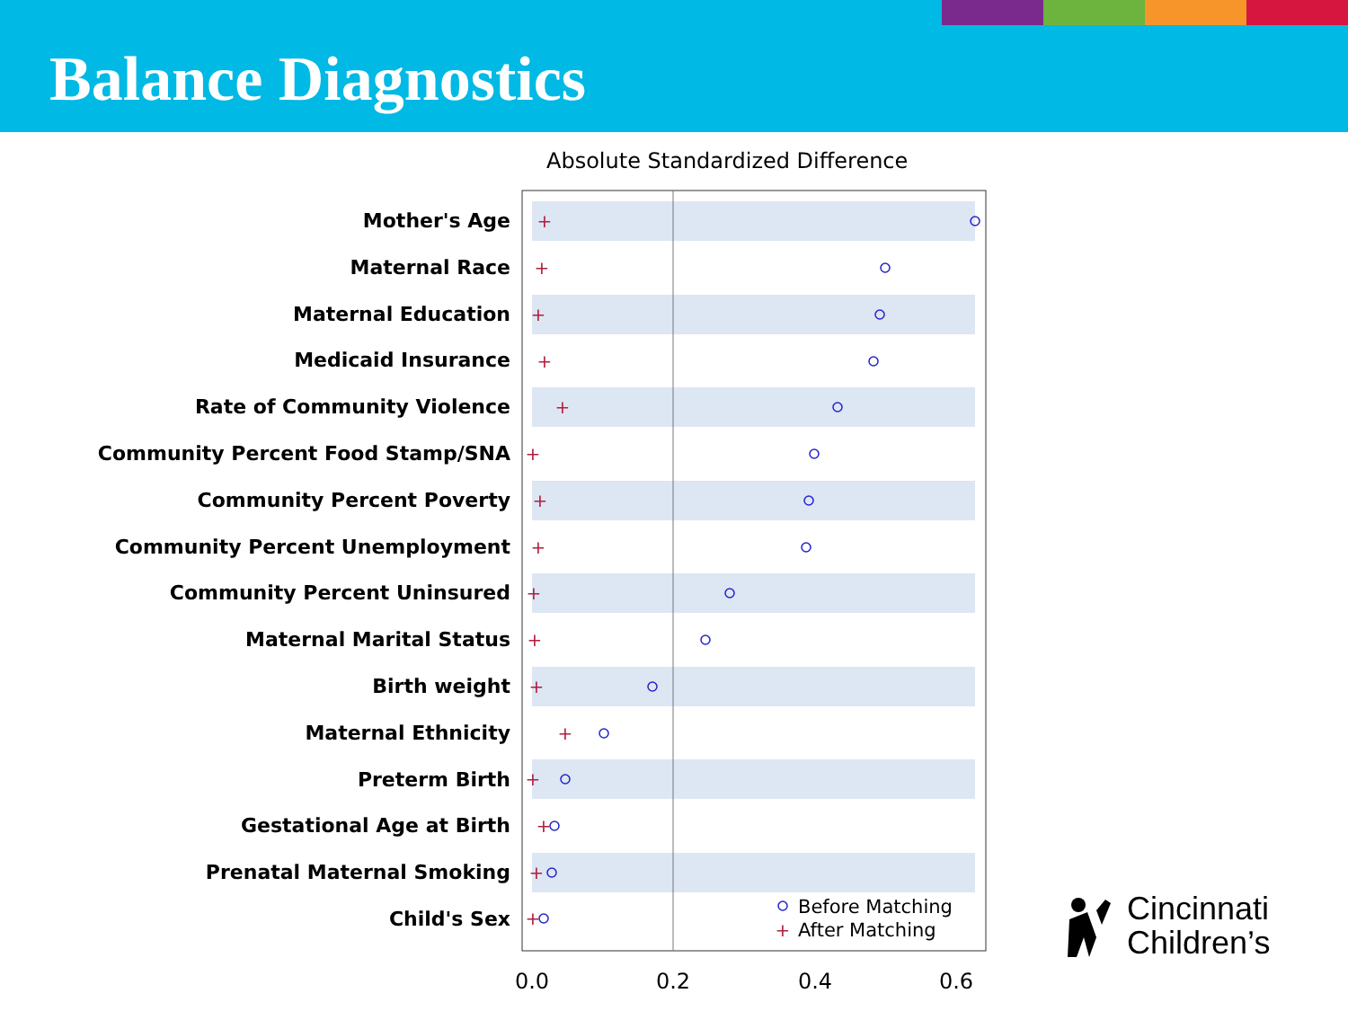Balance Diagnostics
Absolute Standardized Difference
Mother's Age
Maternal Race
Maternal Education
Medicaid Insurance
Rate of Community Violence
Community Percent Food Stamp/SNA
Community Percent Poverty
Community Percent Unemployment
Community Percent Uninsured
Maternal Marital Status
Birth weight
Maternal Ethnicity
Preterm Birth
Gestational Age at Birth
Prenatal Maternal Smoking
Child's Sex
+
+
+
+
+
+
+
+
+
+
+
+
+
+
+
+
+
Before Matching
After Matching
0.0
0.2
0.4
0.6
Cincinnati
Children’s